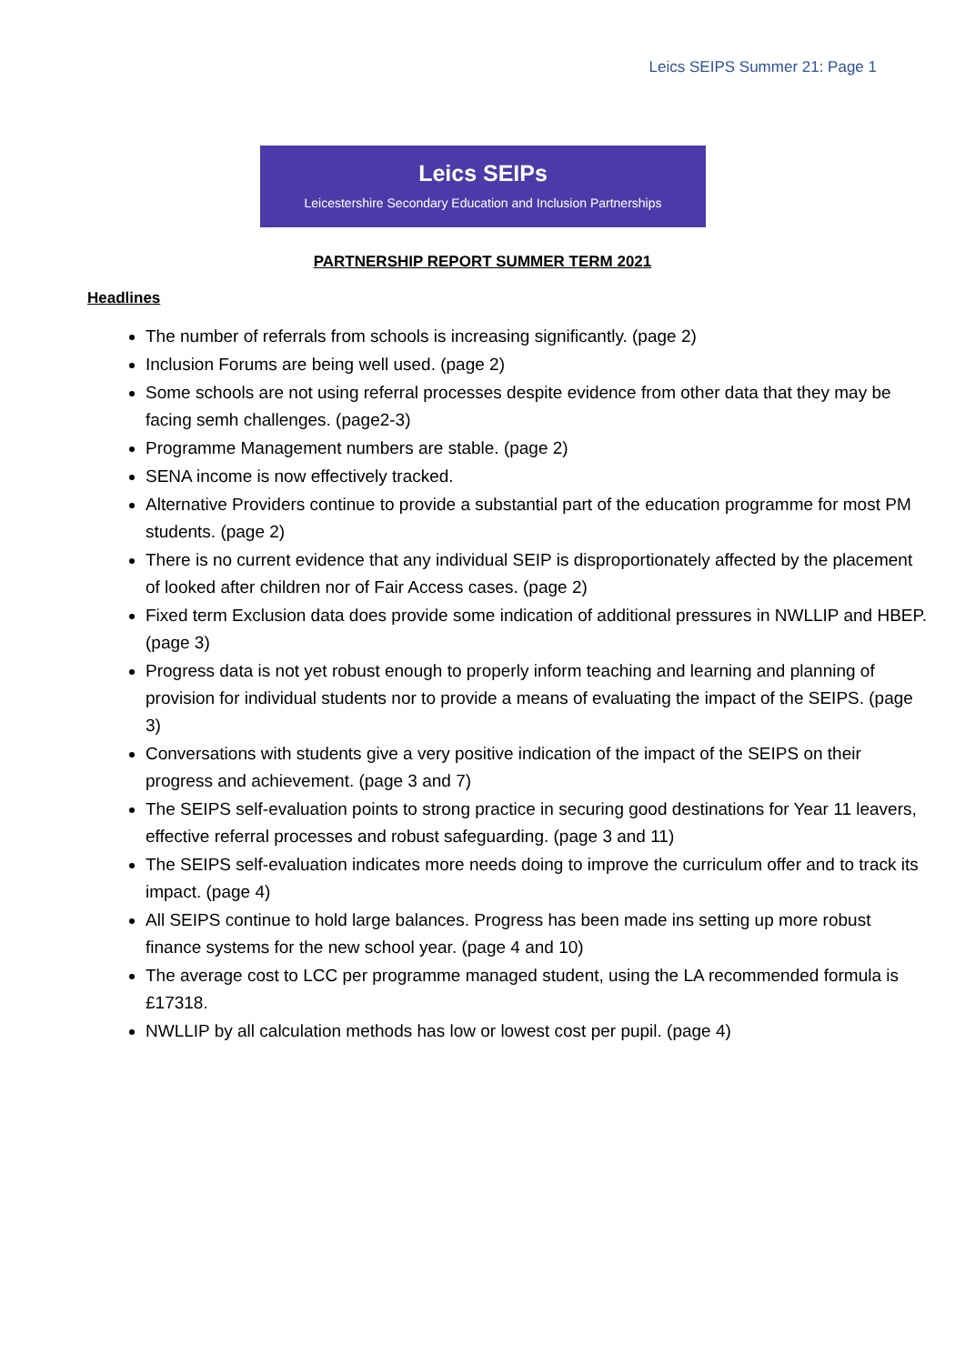Leics SEIPS Summer 21: Page 1
Leics SEIPs
Leicestershire Secondary Education and Inclusion Partnerships
PARTNERSHIP REPORT SUMMER TERM 2021
Headlines
The number of referrals from schools is increasing significantly. (page 2)
Inclusion Forums are being well used. (page 2)
Some schools are not using referral processes despite evidence from other data that they may be facing semh challenges. (page2-3)
Programme Management numbers are stable. (page 2)
SENA income is now effectively tracked.
Alternative Providers continue to provide a substantial part of the education programme for most PM students. (page 2)
There is no current evidence that any individual SEIP is disproportionately affected by the placement of looked after children nor of Fair Access cases. (page 2)
Fixed term Exclusion data does provide some indication of additional pressures in NWLLIP and HBEP. (page 3)
Progress data is not yet robust enough to properly inform teaching and learning and planning of provision for individual students nor to provide a means of evaluating the impact of the SEIPS. (page 3)
Conversations with students give a very positive indication of the impact of the SEIPS on their progress and achievement. (page 3 and 7)
The SEIPS self-evaluation points to strong practice in securing good destinations for Year 11 leavers, effective referral processes and robust safeguarding. (page 3 and 11)
The SEIPS self-evaluation indicates more needs doing to improve the curriculum offer and to track its impact. (page 4)
All SEIPS continue to hold large balances. Progress has been made ins setting up more robust finance systems for the new school year. (page 4 and 10)
The average cost to LCC per programme managed student, using the LA recommended formula is £17318.
NWLLIP by all calculation methods has low or lowest cost per pupil. (page 4)